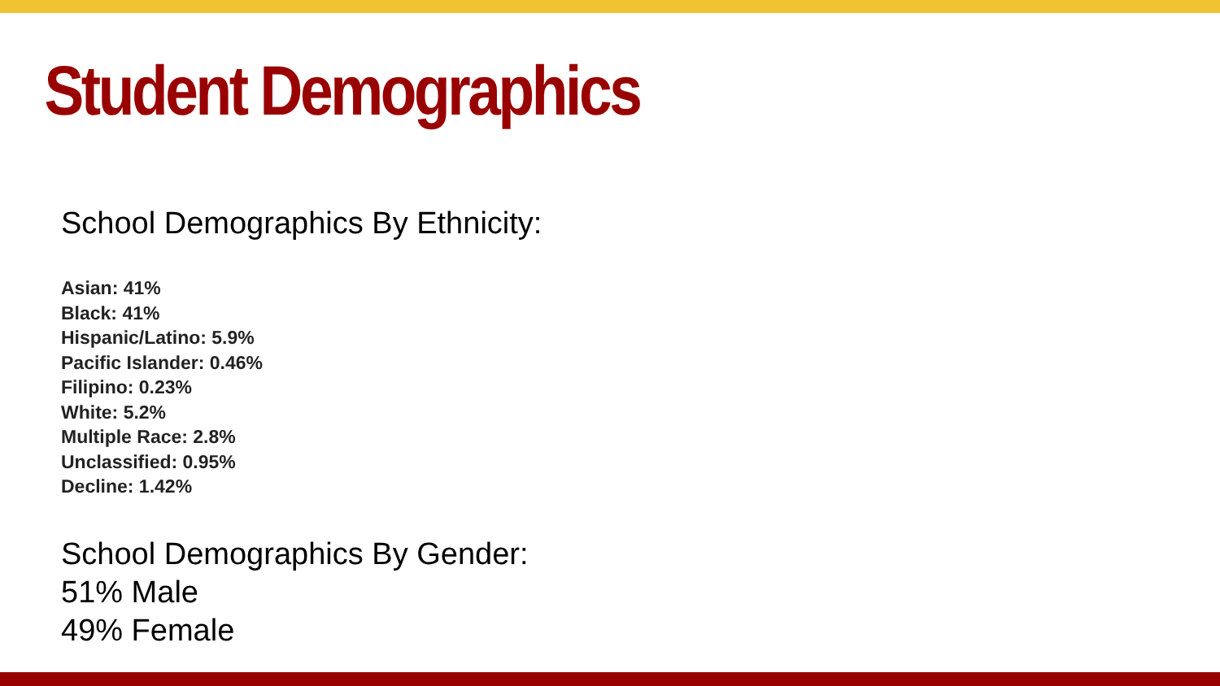Student Demographics
School Demographics By Ethnicity:
Asian: 41%
Black: 41%
Hispanic/Latino: 5.9%
Pacific Islander: 0.46%
Filipino: 0.23%
White: 5.2%
Multiple Race: 2.8%
Unclassified: 0.95%
Decline: 1.42%
School Demographics By Gender:
51% Male
49% Female